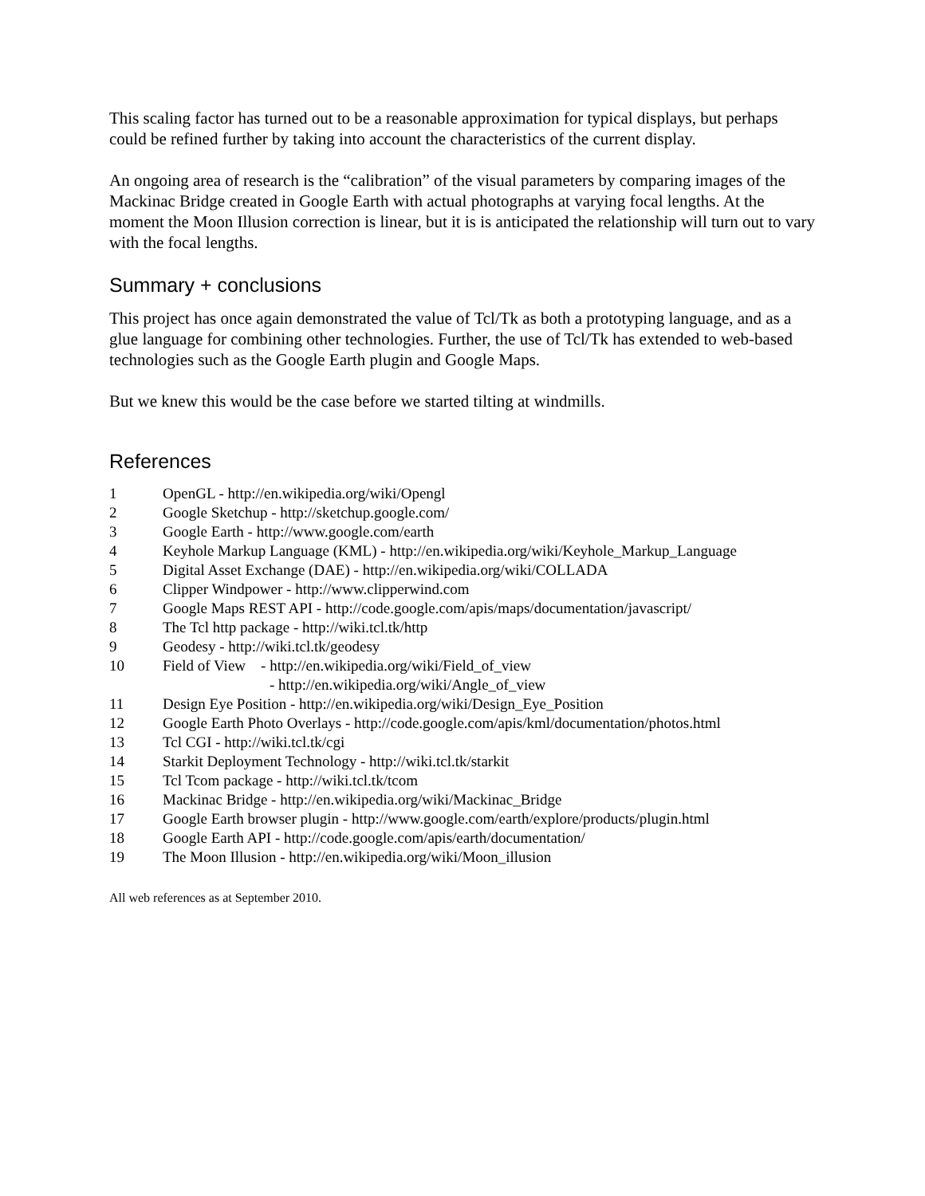This scaling factor has turned out to be a reasonable approximation for typical displays, but perhaps could be refined further by taking into account the characteristics of the current display.
An ongoing area of research is the “calibration” of the visual parameters by comparing images of the Mackinac Bridge created in Google Earth with actual photographs at varying focal lengths. At the moment the Moon Illusion correction is linear, but it is is anticipated the relationship will turn out to vary with the focal lengths.
Summary + conclusions
This project has once again demonstrated the value of Tcl/Tk as both a prototyping language, and as a glue language for combining other technologies. Further, the use of Tcl/Tk has extended to web-based technologies such as the Google Earth plugin and Google Maps.
But we knew this would be the case before we started tilting at windmills.
References
| 1 | OpenGL - http://en.wikipedia.org/wiki/Opengl |
| 2 | Google Sketchup - http://sketchup.google.com/ |
| 3 | Google Earth - http://www.google.com/earth |
| 4 | Keyhole Markup Language (KML) - http://en.wikipedia.org/wiki/Keyhole_Markup_Language |
| 5 | Digital Asset Exchange (DAE) - http://en.wikipedia.org/wiki/COLLADA |
| 6 | Clipper Windpower - http://www.clipperwind.com |
| 7 | Google Maps REST API - http://code.google.com/apis/maps/documentation/javascript/ |
| 8 | The Tcl http package - http://wiki.tcl.tk/http |
| 9 | Geodesy - http://wiki.tcl.tk/geodesy |
| 10 | Field of View - http://en.wikipedia.org/wiki/Field_of_view - http://en.wikipedia.org/wiki/Angle_of_view |
| 11 | Design Eye Position - http://en.wikipedia.org/wiki/Design_Eye_Position |
| 12 | Google Earth Photo Overlays - http://code.google.com/apis/kml/documentation/photos.html |
| 13 | Tcl CGI - http://wiki.tcl.tk/cgi |
| 14 | Starkit Deployment Technology - http://wiki.tcl.tk/starkit |
| 15 | Tcl Tcom package - http://wiki.tcl.tk/tcom |
| 16 | Mackinac Bridge - http://en.wikipedia.org/wiki/Mackinac_Bridge |
| 17 | Google Earth browser plugin - http://www.google.com/earth/explore/products/plugin.html |
| 18 | Google Earth API - http://code.google.com/apis/earth/documentation/ |
| 19 | The Moon Illusion - http://en.wikipedia.org/wiki/Moon_illusion |
All web references as at September 2010.